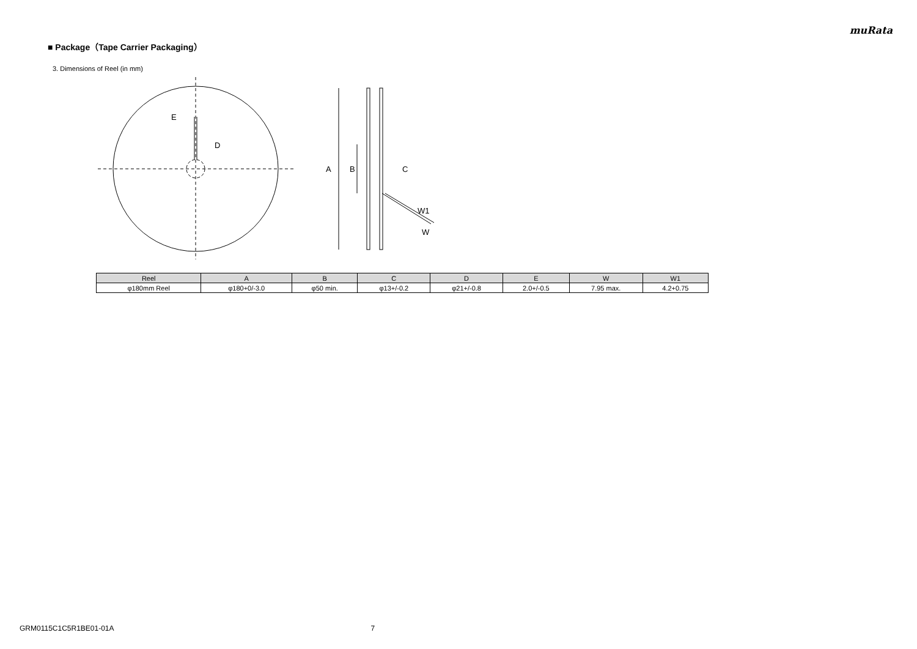muRata
■ Package（Tape Carrier Packaging）
3. Dimensions of Reel (in mm)
E
D
A
B
C
W1
W
| Reel | A | B | C | D | E | W | W1 |
| --- | --- | --- | --- | --- | --- | --- | --- |
| φ180mm Reel | φ180+0/-3.0 | φ50 min. | φ13+/-0.2 | φ21+/-0.8 | 2.0+/-0.5 | 7.95 max. | 4.2+0.75 |
GRM0115C1C5R1BE01-01A 7